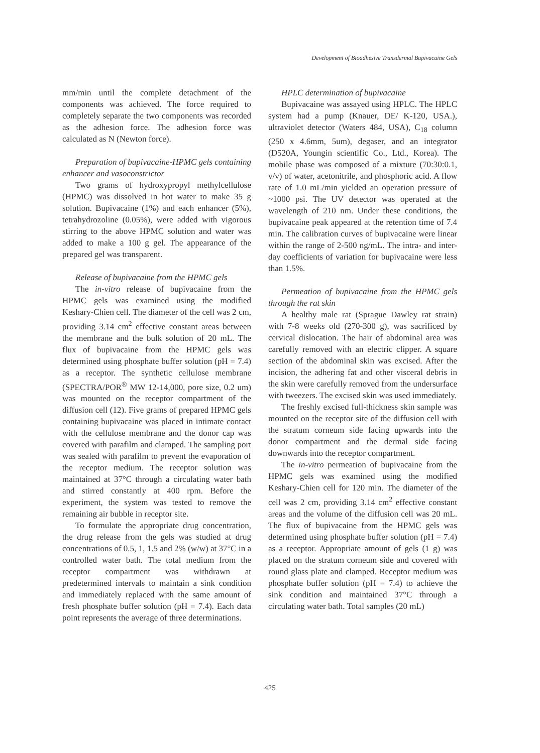Development of Bioadhesive Transdermal Bupivacaine Gels
mm/min until the complete detachment of the components was achieved. The force required to completely separate the two components was recorded as the adhesion force. The adhesion force was calculated as N (Newton force).
Preparation of bupivacaine-HPMC gels containing enhancer and vasoconstrictor
Two grams of hydroxypropyl methylcellulose (HPMC) was dissolved in hot water to make 35 g solution. Bupivacaine (1%) and each enhancer (5%), tetrahydrozoline (0.05%), were added with vigorous stirring to the above HPMC solution and water was added to make a 100 g gel. The appearance of the prepared gel was transparent.
Release of bupivacaine from the HPMC gels
The in-vitro release of bupivacaine from the HPMC gels was examined using the modified Keshary-Chien cell. The diameter of the cell was 2 cm, providing 3.14 cm<sup>2</sup> effective constant areas between the membrane and the bulk solution of 20 mL. The flux of bupivacaine from the HPMC gels was determined using phosphate buffer solution (pH = 7.4) as a receptor. The synthetic cellulose membrane (SPECTRA/POR<sup>®</sup> MW 12-14,000, pore size, 0.2 um) was mounted on the receptor compartment of the diffusion cell (12). Five grams of prepared HPMC gels containing bupivacaine was placed in intimate contact with the cellulose membrane and the donor cap was covered with parafilm and clamped. The sampling port was sealed with parafilm to prevent the evaporation of the receptor medium. The receptor solution was maintained at 37°C through a circulating water bath and stirred constantly at 400 rpm. Before the experiment, the system was tested to remove the remaining air bubble in receptor site.
To formulate the appropriate drug concentration, the drug release from the gels was studied at drug concentrations of 0.5, 1, 1.5 and 2% (w/w) at 37°C in a controlled water bath. The total medium from the receptor compartment was withdrawn at predetermined intervals to maintain a sink condition and immediately replaced with the same amount of fresh phosphate buffer solution (pH = 7.4). Each data point represents the average of three determinations.
HPLC determination of bupivacaine
Bupivacaine was assayed using HPLC. The HPLC system had a pump (Knauer, DE/ K-120, USA.), ultraviolet detector (Waters 484, USA), C<sub>18</sub> column (250 x 4.6mm, 5um), degaser, and an integrator (D520A, Youngin scientific Co., Ltd., Korea). The mobile phase was composed of a mixture (70:30:0.1, v/v) of water, acetonitrile, and phosphoric acid. A flow rate of 1.0 mL/min yielded an operation pressure of ~1000 psi. The UV detector was operated at the wavelength of 210 nm. Under these conditions, the bupivacaine peak appeared at the retention time of 7.4 min. The calibration curves of bupivacaine were linear within the range of 2-500 ng/mL. The intra- and inter-day coefficients of variation for bupivacaine were less than 1.5%.
Permeation of bupivacaine from the HPMC gels through the rat skin
A healthy male rat (Sprague Dawley rat strain) with 7-8 weeks old (270-300 g), was sacrificed by cervical dislocation. The hair of abdominal area was carefully removed with an electric clipper. A square section of the abdominal skin was excised. After the incision, the adhering fat and other visceral debris in the skin were carefully removed from the undersurface with tweezers. The excised skin was used immediately.
The freshly excised full-thickness skin sample was mounted on the receptor site of the diffusion cell with the stratum corneum side facing upwards into the donor compartment and the dermal side facing downwards into the receptor compartment.
The in-vitro permeation of bupivacaine from the HPMC gels was examined using the modified Keshary-Chien cell for 120 min. The diameter of the cell was 2 cm, providing 3.14 cm<sup>2</sup> effective constant areas and the volume of the diffusion cell was 20 mL. The flux of bupivacaine from the HPMC gels was determined using phosphate buffer solution (pH = 7.4) as a receptor. Appropriate amount of gels (1 g) was placed on the stratum corneum side and covered with round glass plate and clamped. Receptor medium was phosphate buffer solution (pH = 7.4) to achieve the sink condition and maintained 37°C through a circulating water bath. Total samples (20 mL)
425